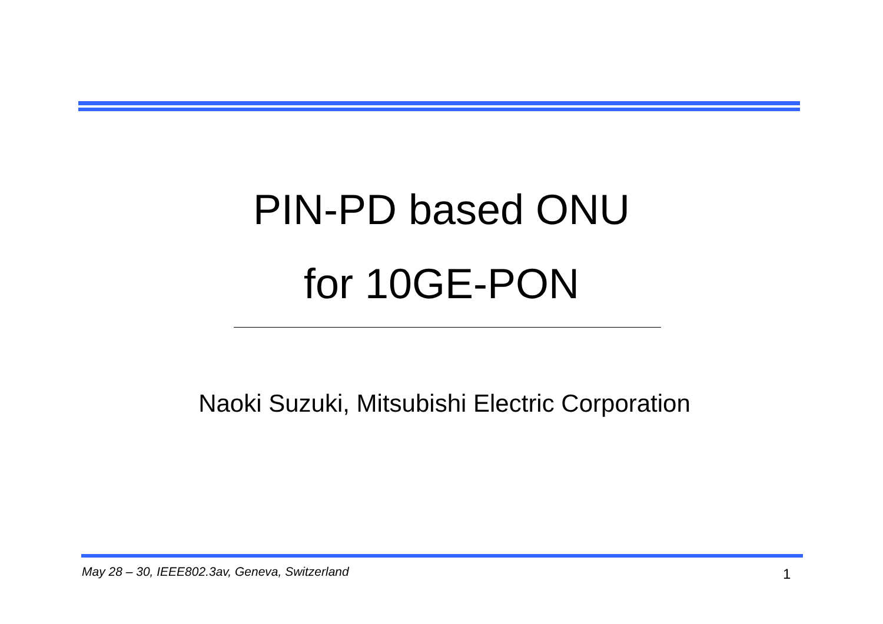PIN-PD based ONU
for 10GE-PON
Naoki Suzuki, Mitsubishi Electric Corporation
May 28 – 30, IEEE802.3av, Geneva, Switzerland
1